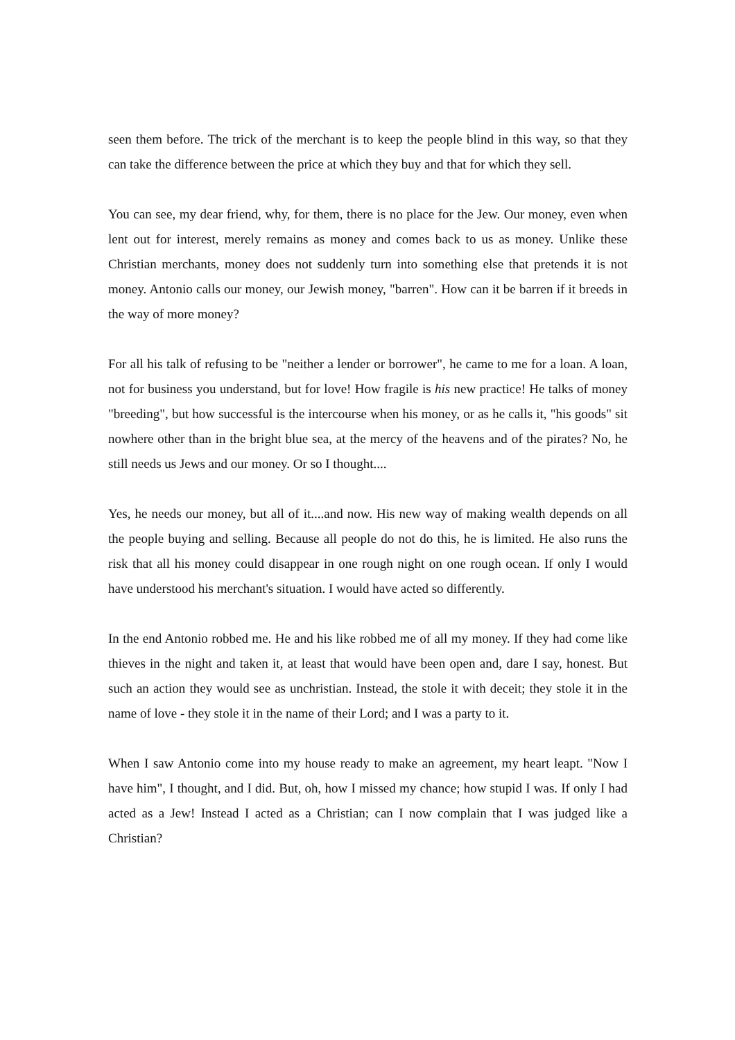seen them before. The trick of the merchant is to keep the people blind in this way, so that they can take the difference between the price at which they buy and that for which they sell.
You can see, my dear friend, why, for them, there is no place for the Jew. Our money, even when lent out for interest, merely remains as money and comes back to us as money. Unlike these Christian merchants, money does not suddenly turn into something else that pretends it is not money. Antonio calls our money, our Jewish money, "barren". How can it be barren if it breeds in the way of more money?
For all his talk of refusing to be "neither a lender or borrower", he came to me for a loan. A loan, not for business you understand, but for love! How fragile is his new practice! He talks of money "breeding", but how successful is the intercourse when his money, or as he calls it, "his goods" sit nowhere other than in the bright blue sea, at the mercy of the heavens and of the pirates? No, he still needs us Jews and our money. Or so I thought....
Yes, he needs our money, but all of it....and now. His new way of making wealth depends on all the people buying and selling. Because all people do not do this, he is limited. He also runs the risk that all his money could disappear in one rough night on one rough ocean. If only I would have understood his merchant's situation. I would have acted so differently.
In the end Antonio robbed me. He and his like robbed me of all my money. If they had come like thieves in the night and taken it, at least that would have been open and, dare I say, honest. But such an action they would see as unchristian. Instead, the stole it with deceit; they stole it in the name of love - they stole it in the name of their Lord; and I was a party to it.
When I saw Antonio come into my house ready to make an agreement, my heart leapt. "Now I have him", I thought, and I did. But, oh, how I missed my chance; how stupid I was. If only I had acted as a Jew! Instead I acted as a Christian; can I now complain that I was judged like a Christian?